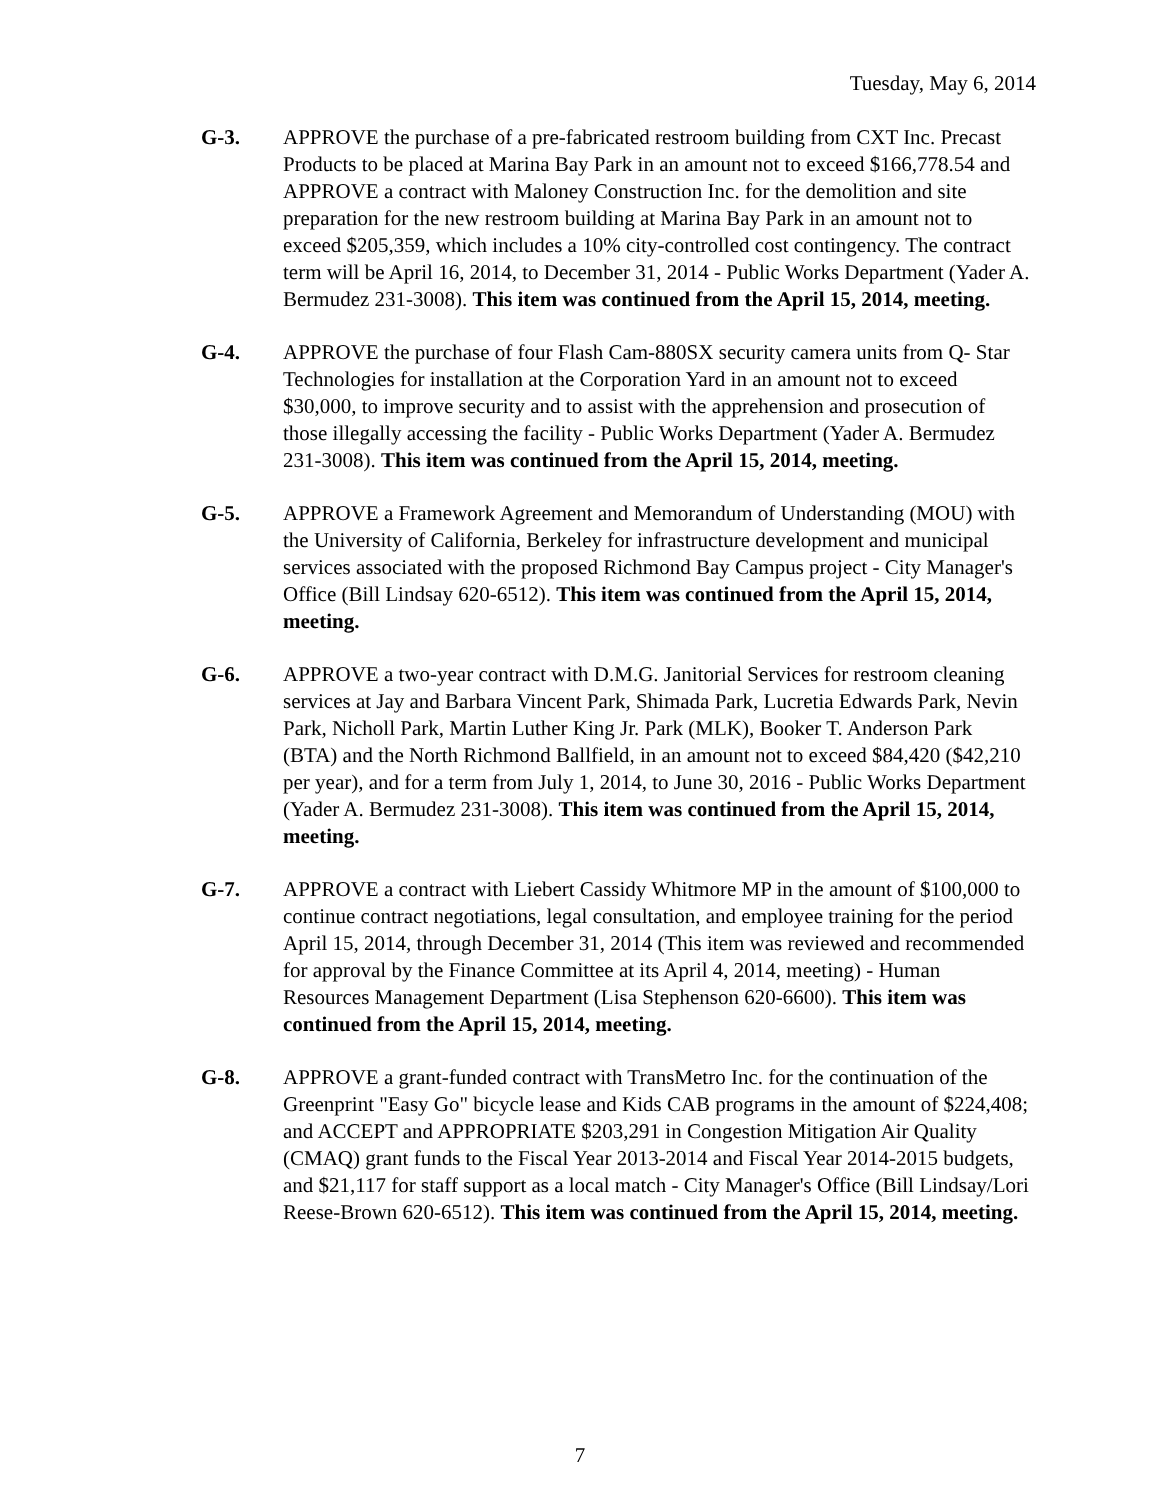Tuesday, May 6, 2014
G-3. APPROVE the purchase of a pre-fabricated restroom building from CXT Inc. Precast Products to be placed at Marina Bay Park in an amount not to exceed $166,778.54 and APPROVE a contract with Maloney Construction Inc. for the demolition and site preparation for the new restroom building at Marina Bay Park in an amount not to exceed $205,359, which includes a 10% city-controlled cost contingency. The contract term will be April 16, 2014, to December 31, 2014 - Public Works Department (Yader A. Bermudez 231-3008). This item was continued from the April 15, 2014, meeting.
G-4. APPROVE the purchase of four Flash Cam-880SX security camera units from Q- Star Technologies for installation at the Corporation Yard in an amount not to exceed $30,000, to improve security and to assist with the apprehension and prosecution of those illegally accessing the facility - Public Works Department (Yader A. Bermudez 231-3008). This item was continued from the April 15, 2014, meeting.
G-5. APPROVE a Framework Agreement and Memorandum of Understanding (MOU) with the University of California, Berkeley for infrastructure development and municipal services associated with the proposed Richmond Bay Campus project - City Manager's Office (Bill Lindsay 620-6512). This item was continued from the April 15, 2014, meeting.
G-6. APPROVE a two-year contract with D.M.G. Janitorial Services for restroom cleaning services at Jay and Barbara Vincent Park, Shimada Park, Lucretia Edwards Park, Nevin Park, Nicholl Park, Martin Luther King Jr. Park (MLK), Booker T. Anderson Park (BTA) and the North Richmond Ballfield, in an amount not to exceed $84,420 ($42,210 per year), and for a term from July 1, 2014, to June 30, 2016 - Public Works Department (Yader A. Bermudez 231-3008). This item was continued from the April 15, 2014, meeting.
G-7. APPROVE a contract with Liebert Cassidy Whitmore MP in the amount of $100,000 to continue contract negotiations, legal consultation, and employee training for the period April 15, 2014, through December 31, 2014 (This item was reviewed and recommended for approval by the Finance Committee at its April 4, 2014, meeting) - Human Resources Management Department (Lisa Stephenson 620-6600). This item was continued from the April 15, 2014, meeting.
G-8. APPROVE a grant-funded contract with TransMetro Inc. for the continuation of the Greenprint "Easy Go" bicycle lease and Kids CAB programs in the amount of $224,408; and ACCEPT and APPROPRIATE $203,291 in Congestion Mitigation Air Quality (CMAQ) grant funds to the Fiscal Year 2013-2014 and Fiscal Year 2014-2015 budgets, and $21,117 for staff support as a local match - City Manager's Office (Bill Lindsay/Lori Reese-Brown 620-6512). This item was continued from the April 15, 2014, meeting.
7